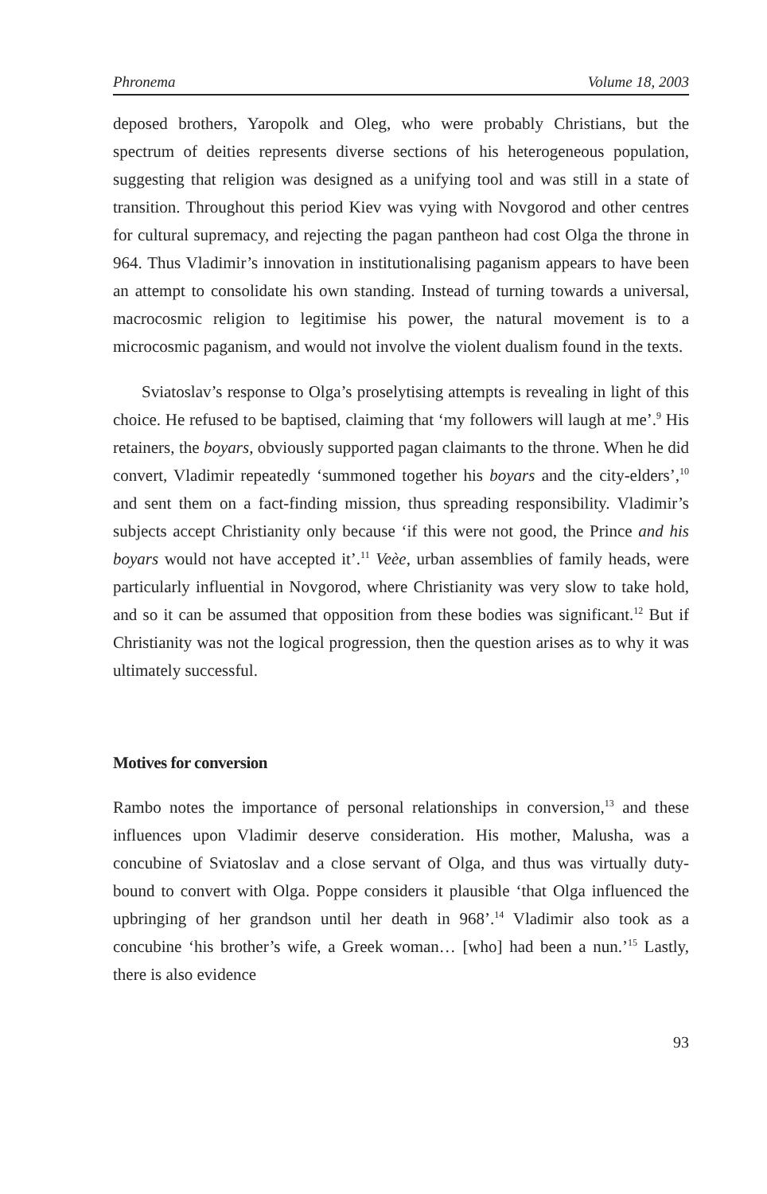Phronema Volume 18, 2003
deposed brothers, Yaropolk and Oleg, who were probably Christians, but the spectrum of deities represents diverse sections of his heterogeneous population, suggesting that religion was designed as a unifying tool and was still in a state of transition. Throughout this period Kiev was vying with Novgorod and other centres for cultural supremacy, and rejecting the pagan pantheon had cost Olga the throne in 964. Thus Vladimir’s innovation in institutionalising paganism appears to have been an attempt to consolidate his own standing. Instead of turning towards a universal, macrocosmic religion to legitimise his power, the natural movement is to a microcosmic paganism, and would not involve the violent dualism found in the texts.
Sviatoslav’s response to Olga’s proselytising attempts is revealing in light of this choice. He refused to be baptised, claiming that ‘my followers will laugh at me’.<sup>9</sup> His retainers, the boyars, obviously supported pagan claimants to the throne. When he did convert, Vladimir repeatedly ‘summoned together his boyars and the city-elders’,<sup>10</sup> and sent them on a fact-finding mission, thus spreading responsibility. Vladimir’s subjects accept Christianity only because ‘if this were not good, the Prince and his boyars would not have accepted it’.<sup>11</sup> Veèe, urban assemblies of family heads, were particularly influential in Novgorod, where Christianity was very slow to take hold, and so it can be assumed that opposition from these bodies was significant.<sup>12</sup> But if Christianity was not the logical progression, then the question arises as to why it was ultimately successful.
Motives for conversion
Rambo notes the importance of personal relationships in conversion,<sup>13</sup> and these influences upon Vladimir deserve consideration. His mother, Malusha, was a concubine of Sviatoslav and a close servant of Olga, and thus was virtually duty-bound to convert with Olga. Poppe considers it plausible ‘that Olga influenced the upbringing of her grandson until her death in 968’.<sup>14</sup> Vladimir also took as a concubine ‘his brother’s wife, a Greek woman… [who] had been a nun.’<sup>15</sup> Lastly, there is also evidence
93